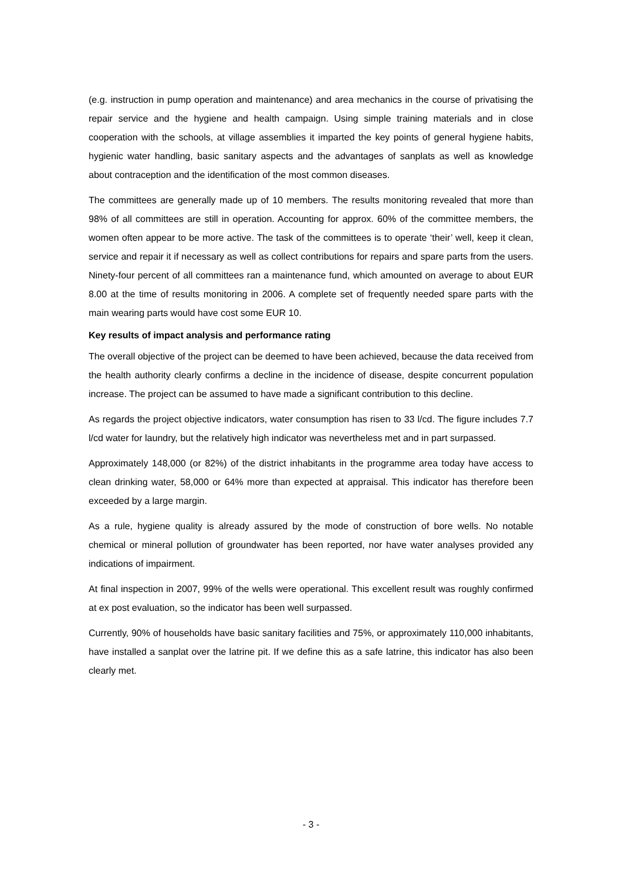(e.g. instruction in pump operation and maintenance) and area mechanics in the course of privatising the repair service and the hygiene and health campaign. Using simple training materials and in close cooperation with the schools, at village assemblies it imparted the key points of general hygiene habits, hygienic water handling, basic sanitary aspects and the advantages of sanplats as well as knowledge about contraception and the identification of the most common diseases.
The committees are generally made up of 10 members. The results monitoring revealed that more than 98% of all committees are still in operation. Accounting for approx. 60% of the committee members, the women often appear to be more active. The task of the committees is to operate ‘their’ well, keep it clean, service and repair it if necessary as well as collect contributions for repairs and spare parts from the users. Ninety-four percent of all committees ran a maintenance fund, which amounted on average to about EUR 8.00 at the time of results monitoring in 2006. A complete set of frequently needed spare parts with the main wearing parts would have cost some EUR 10.
Key results of impact analysis and performance rating
The overall objective of the project can be deemed to have been achieved, because the data received from the health authority clearly confirms a decline in the incidence of disease, despite concurrent population increase. The project can be assumed to have made a significant contribution to this decline.
As regards the project objective indicators, water consumption has risen to 33 l/cd. The figure includes 7.7 l/cd water for laundry, but the relatively high indicator was nevertheless met and in part surpassed.
Approximately 148,000 (or 82%) of the district inhabitants in the programme area today have access to clean drinking water, 58,000 or 64% more than expected at appraisal. This indicator has therefore been exceeded by a large margin.
As a rule, hygiene quality is already assured by the mode of construction of bore wells. No notable chemical or mineral pollution of groundwater has been reported, nor have water analyses provided any indications of impairment.
At final inspection in 2007, 99% of the wells were operational. This excellent result was roughly confirmed at ex post evaluation, so the indicator has been well surpassed.
Currently, 90% of households have basic sanitary facilities and 75%, or approximately 110,000 inhabitants, have installed a sanplat over the latrine pit. If we define this as a safe latrine, this indicator has also been clearly met.
- 3 -